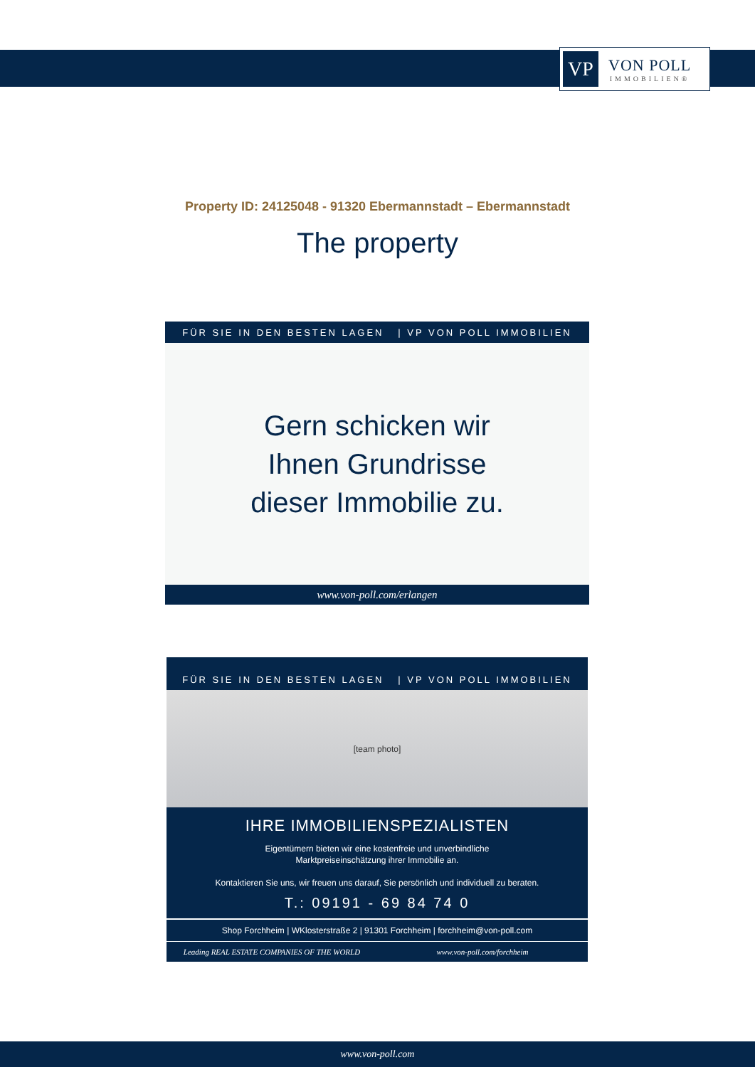VP
VON POLL
IMMOBILIEN®
Property ID: 24125048 - 91320 Ebermannstadt – Ebermannstadt
The property
FÜR SIE IN DEN BESTEN LAGEN | VP VON POLL IMMOBILIEN
Gern schicken wir
Ihnen Grundrisse
dieser Immobilie zu.
www.von-poll.com/erlangen
FÜR SIE IN DEN BESTEN LAGEN | VP VON POLL IMMOBILIEN
[team photo]
IHRE IMMOBILIENSPEZIALISTEN
Eigentümern bieten wir eine kostenfreie und unverbindliche
Marktpreiseinschätzung ihrer Immobilie an.
Kontaktieren Sie uns, wir freuen uns darauf, Sie persönlich und individuell zu beraten.
T.: 09191 - 69 84 74 0
Shop Forchheim | WKlosterstraße 2 | 91301 Forchheim | forchheim@von-poll.com
Leading REAL ESTATE COMPANIES OF THE WORLD
www.von-poll.com/forchheim
www.von-poll.com